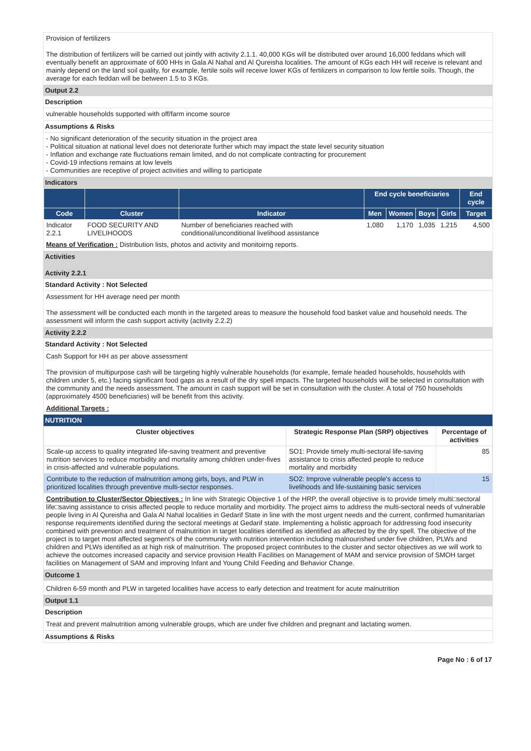Provision of fertilizers
The distribution of fertilizers will be carried out jointly with activity 2.1.1. 40,000 KGs will be distributed over around 16,000 feddans which will eventually benefit an approximate of 600 HHs in Gala Al Nahal and Al Qureisha localities. The amount of KGs each HH will receive is relevant and mainly depend on the land soil quality, for example, fertile soils will receive lower KGs of fertilizers in comparison to low fertile soils. Though, the average for each feddan will be between 1.5 to 3 KGs.
Output 2.2
Description
vulnerable households supported with off/farm income source
Assumptions & Risks
- No significant deterioration of the security situation in the project area
- Political situation at national level does not deteriorate further which may impact the state level security situation
- Inflation and exchange rate fluctuations remain limited, and do not complicate contracting for procurement
- Covid-19 infections remains at low levels
- Communities are receptive of project activities and willing to participate
Indicators
| | | | End cycle beneficiaries | | | | End cycle |
| --- | --- | --- | --- | --- | --- | --- | --- |
| Code | Cluster | Indicator | Men | Women | Boys | Girls | Target |
| Indicator 2.2.1 | FOOD SECURITY AND LIVELIHOODS | Number of beneficiaries reached with conditional/unconditional livelihood assistance | 1,080 | 1,170 | 1,035 | 1,215 | 4,500 |
Means of Verification : Distribution lists, photos and activity and monitoirng reports.
Activities
Activity 2.2.1
Standard Activity : Not Selected
Assessment for HH average need per month
The assessment will be conducted each month in the targeted areas to measure the household food basket value and household needs. The assessment will inform the cash support activity (activity 2.2.2)
Activity 2.2.2
Standard Activity : Not Selected
Cash Support for HH as per above assessment
The provision of multipurpose cash will be targeting highly vulnerable households (for example, female headed households, households with children under 5, etc.) facing significant food gaps as a result of the dry spell impacts. The targeted households will be selected in consultation with the community and the needs assessment. The amount in cash support will be set in consultation with the cluster. A total of 750 households (approximately 4500 beneficiaries) will be benefit from this activity.
Additional Targets :
NUTRITION
| Cluster objectives | Strategic Response Plan (SRP) objectives | Percentage of activities |
| --- | --- | --- |
| Scale-up access to quality integrated life-saving treatment and preventive nutrition services to reduce morbidity and mortality among children under-fives in crisis-affected and vulnerable populations. | SO1: Provide timely multi-sectoral life-saving assistance to crisis affected people to reduce mortality and morbidity | 85 |
| Contribute to the reduction of malnutrition among girls, boys, and PLW in prioritized localities through preventive multi-sector responses. | SO2: Improve vulnerable people's access to livelihoods and life-sustaining basic services | 15 |
Contribution to Cluster/Sector Objectives : In line with Strategic Objective 1 of the HRP, the overall objective is to provide timely multi□sectoral life□saving assistance to crisis affected people to reduce mortality and morbidity. The project aims to address the multi-sectoral needs of vulnerable people living in Al Qureisha and Gala Al Nahal localities in Gedarif State in line with the most urgent needs and the current, confirmed humanitarian response requirements identified during the sectoral meetings at Gedarif state. Implementing a holistic approach for addressing food insecurity combined with prevention and treatment of malnutrition in target localities identified as identified as affected by the dry spell. The objective of the project is to target most affected segment's of the community with nutrition intervention including malnourished under five children, PLWs and children and PLWs identified as at high risk of malnutrition. The proposed project contributes to the cluster and sector objectives as we will work to achieve the outcomes increased capacity and service provision Health Facilities on Management of MAM and service provision of SMOH target facilities on Management of SAM and improving Infant and Young Child Feeding and Behavior Change.
Outcome 1
Children 6-59 month and PLW in targeted localities have access to early detection and treatment for acute malnutrition
Output 1.1
Description
Treat and prevent malnutrition among vulnerable groups, which are under five children and pregnant and lactating women.
Assumptions & Risks
Page No : 6 of 17